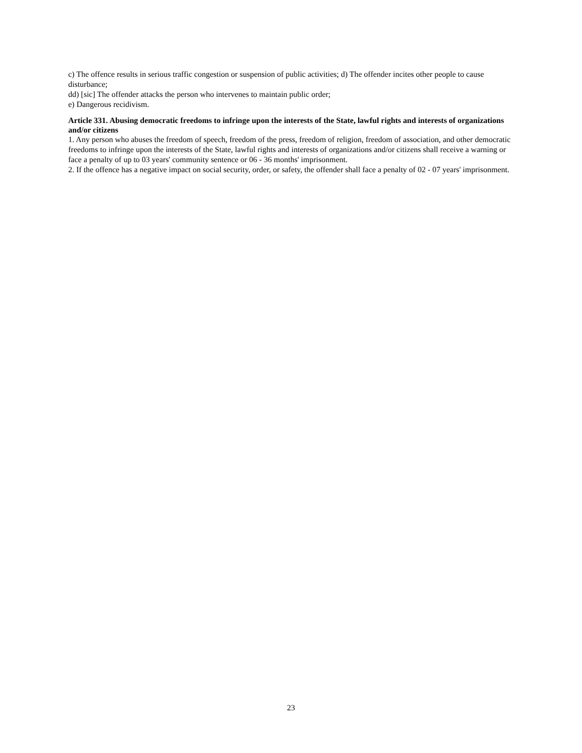c) The offence results in serious traffic congestion or suspension of public activities; d) The offender incites other people to cause disturbance;
dd) [sic] The offender attacks the person who intervenes to maintain public order;
e) Dangerous recidivism.
Article 331. Abusing democratic freedoms to infringe upon the interests of the State, lawful rights and interests of organizations and/or citizens
1. Any person who abuses the freedom of speech, freedom of the press, freedom of religion, freedom of association, and other democratic freedoms to infringe upon the interests of the State, lawful rights and interests of organizations and/or citizens shall receive a warning or face a penalty of up to 03 years' community sentence or 06 - 36 months' imprisonment.
2. If the offence has a negative impact on social security, order, or safety, the offender shall face a penalty of 02 - 07 years' imprisonment.
23